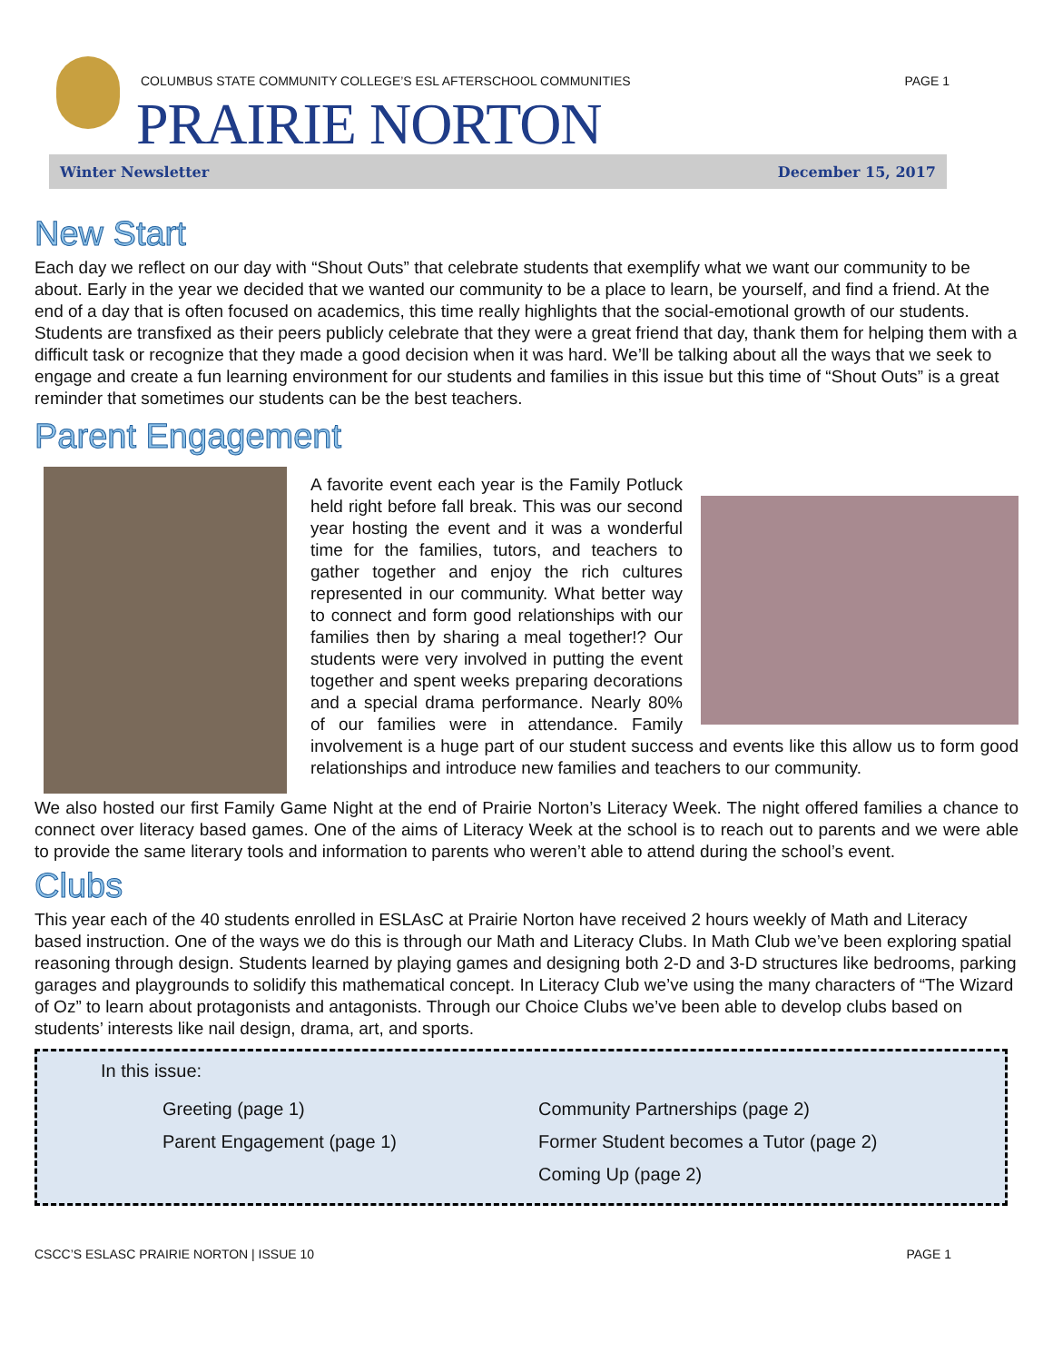COLUMBUS STATE COMMUNITY COLLEGE’S ESL AFTERSCHOOL COMMUNITIES
PAGE 1
PRAIRIE NORTON
Winter Newsletter December 15, 2017
New Start
Each day we reflect on our day with “Shout Outs” that celebrate students that exemplify what we want our community to be about. Early in the year we decided that we wanted our community to be a place to learn, be yourself, and find a friend. At the end of a day that is often focused on academics, this time really highlights that the social-emotional growth of our students. Students are transfixed as their peers publicly celebrate that they were a great friend that day, thank them for helping them with a difficult task or recognize that they made a good decision when it was hard. We’ll be talking about all the ways that we seek to engage and create a fun learning environment for our students and families in this issue but this time of “Shout Outs” is a great reminder that sometimes our students can be the best teachers.
Parent Engagement
A favorite event each year is the Family Potluck held right before fall break. This was our second year hosting the event and it was a wonderful time for the families, tutors, and teachers to gather together and enjoy the rich cultures represented in our community. What better way to connect and form good relationships with our families then by sharing a meal together!? Our students were very involved in putting the event together and spent weeks preparing decorations and a special drama performance. Nearly 80% of our families were in attendance. Family involvement is a huge part of our student success and events like this allow us to form good relationships and introduce new families and teachers to our community.
We also hosted our first Family Game Night at the end of Prairie Norton’s Literacy Week. The night offered families a chance to connect over literacy based games. One of the aims of Literacy Week at the school is to reach out to parents and we were able to provide the same literary tools and information to parents who weren’t able to attend during the school’s event.
Clubs
This year each of the 40 students enrolled in ESLAsC at Prairie Norton have received 2 hours weekly of Math and Literacy based instruction. One of the ways we do this is through our Math and Literacy Clubs. In Math Club we’ve been exploring spatial reasoning through design. Students learned by playing games and designing both 2-D and 3-D structures like bedrooms, parking garages and playgrounds to solidify this mathematical concept. In Literacy Club we’ve using the many characters of “The Wizard of Oz” to learn about protagonists and antagonists. Through our Choice Clubs we’ve been able to develop clubs based on students’ interests like nail design, drama, art, and sports.
In this issue:
Greeting (page 1)
Parent Engagement (page 1)
Community Partnerships (page 2)
Former Student becomes a Tutor (page 2)
Coming Up (page 2)
CSCC’S ESLASC PRAIRIE NORTON | ISSUE 10 PAGE 1